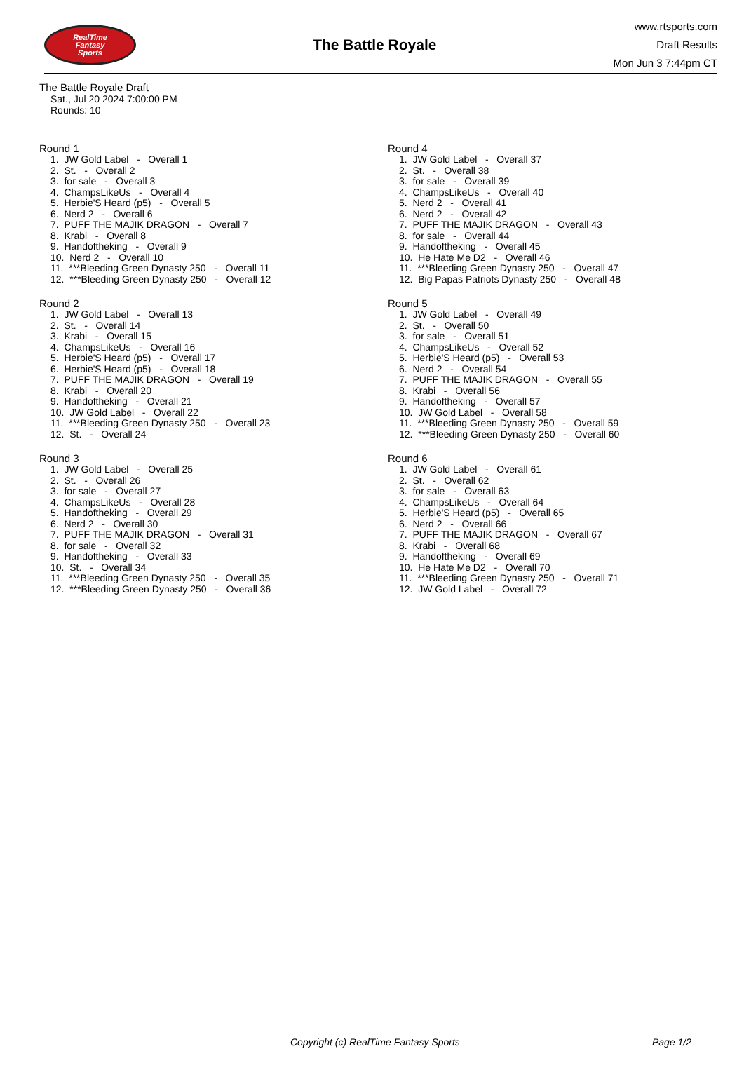RealTime
Fantasy
Sports
The Battle Royale
www.rtsports.com
Draft Results
Mon Jun 3 7:44pm CT
The Battle Royale Draft
Sat., Jul 20 2024 7:00:00 PM
Rounds: 10
Round 1
1. JW Gold Label - Overall 1 2. St. - Overall 2 3. for sale - Overall 3 4. ChampsLikeUs - Overall 4 5. Herbie'S Heard (p5) - Overall 5 6. Nerd 2 - Overall 6 7. PUFF THE MAJIK DRAGON - Overall 7 8. Krabi - Overall 8 9. Handoftheking - Overall 9 10. Nerd 2 - Overall 10 11. ***Bleeding Green Dynasty 250 - Overall 11 12. ***Bleeding Green Dynasty 250 - Overall 12
Round 2
1. JW Gold Label - Overall 13 2. St. - Overall 14 3. Krabi - Overall 15 4. ChampsLikeUs - Overall 16 5. Herbie'S Heard (p5) - Overall 17 6. Herbie'S Heard (p5) - Overall 18 7. PUFF THE MAJIK DRAGON - Overall 19 8. Krabi - Overall 20 9. Handoftheking - Overall 21 10. JW Gold Label - Overall 22 11. ***Bleeding Green Dynasty 250 - Overall 23 12. St. - Overall 24
Round 3
1. JW Gold Label - Overall 25 2. St. - Overall 26 3. for sale - Overall 27 4. ChampsLikeUs - Overall 28 5. Handoftheking - Overall 29 6. Nerd 2 - Overall 30 7. PUFF THE MAJIK DRAGON - Overall 31 8. for sale - Overall 32 9. Handoftheking - Overall 33 10. St. - Overall 34 11. ***Bleeding Green Dynasty 250 - Overall 35 12. ***Bleeding Green Dynasty 250 - Overall 36
Round 4
1. JW Gold Label - Overall 37 2. St. - Overall 38 3. for sale - Overall 39 4. ChampsLikeUs - Overall 40 5. Nerd 2 - Overall 41 6. Nerd 2 - Overall 42 7. PUFF THE MAJIK DRAGON - Overall 43 8. for sale - Overall 44 9. Handoftheking - Overall 45 10. He Hate Me D2 - Overall 46 11. ***Bleeding Green Dynasty 250 - Overall 47 12. Big Papas Patriots Dynasty 250 - Overall 48
Round 5
1. JW Gold Label - Overall 49 2. St. - Overall 50 3. for sale - Overall 51 4. ChampsLikeUs - Overall 52 5. Herbie'S Heard (p5) - Overall 53 6. Nerd 2 - Overall 54 7. PUFF THE MAJIK DRAGON - Overall 55 8. Krabi - Overall 56 9. Handoftheking - Overall 57 10. JW Gold Label - Overall 58 11. ***Bleeding Green Dynasty 250 - Overall 59 12. ***Bleeding Green Dynasty 250 - Overall 60
Round 6
1. JW Gold Label - Overall 61 2. St. - Overall 62 3. for sale - Overall 63 4. ChampsLikeUs - Overall 64 5. Herbie'S Heard (p5) - Overall 65 6. Nerd 2 - Overall 66 7. PUFF THE MAJIK DRAGON - Overall 67 8. Krabi - Overall 68 9. Handoftheking - Overall 69 10. He Hate Me D2 - Overall 70 11. ***Bleeding Green Dynasty 250 - Overall 71 12. JW Gold Label - Overall 72
Copyright (c) RealTime Fantasy Sports Page 1/2